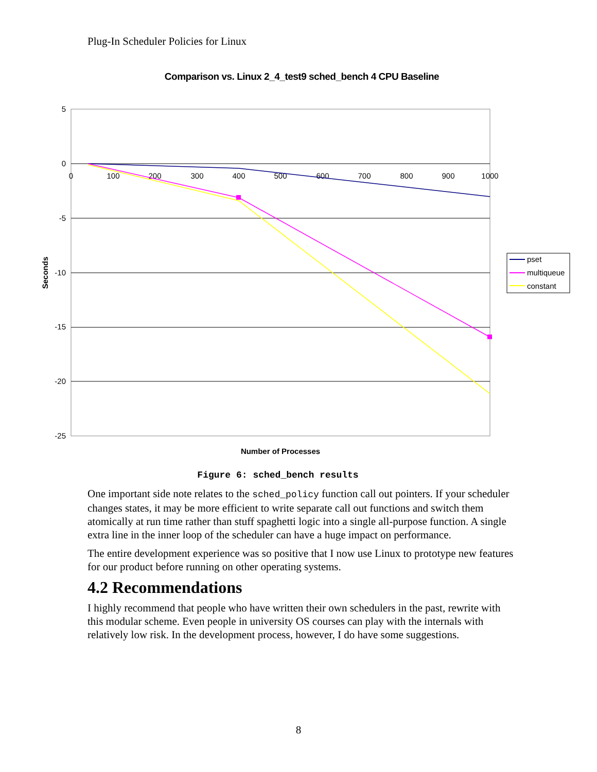Plug-In Scheduler Policies for Linux
Comparison vs. Linux 2_4_test9 sched_bench 4 CPU Baseline
5
0
-5
-10
-15
-20
-25
0
100
200
300
400
500
600
700
800
900
1000
Seconds
Number of Processes
pset
multiqueue
constant
Figure 6: sched_bench results
One important side note relates to the sched_policy function call out pointers. If your scheduler changes states, it may be more efficient to write separate call out functions and switch them atomically at run time rather than stuff spaghetti logic into a single all-purpose function. A single extra line in the inner loop of the scheduler can have a huge impact on performance.
The entire development experience was so positive that I now use Linux to prototype new features for our product before running on other operating systems.
4.2 Recommendations
I highly recommend that people who have written their own schedulers in the past, rewrite with this modular scheme. Even people in university OS courses can play with the internals with relatively low risk. In the development process, however, I do have some suggestions.
8